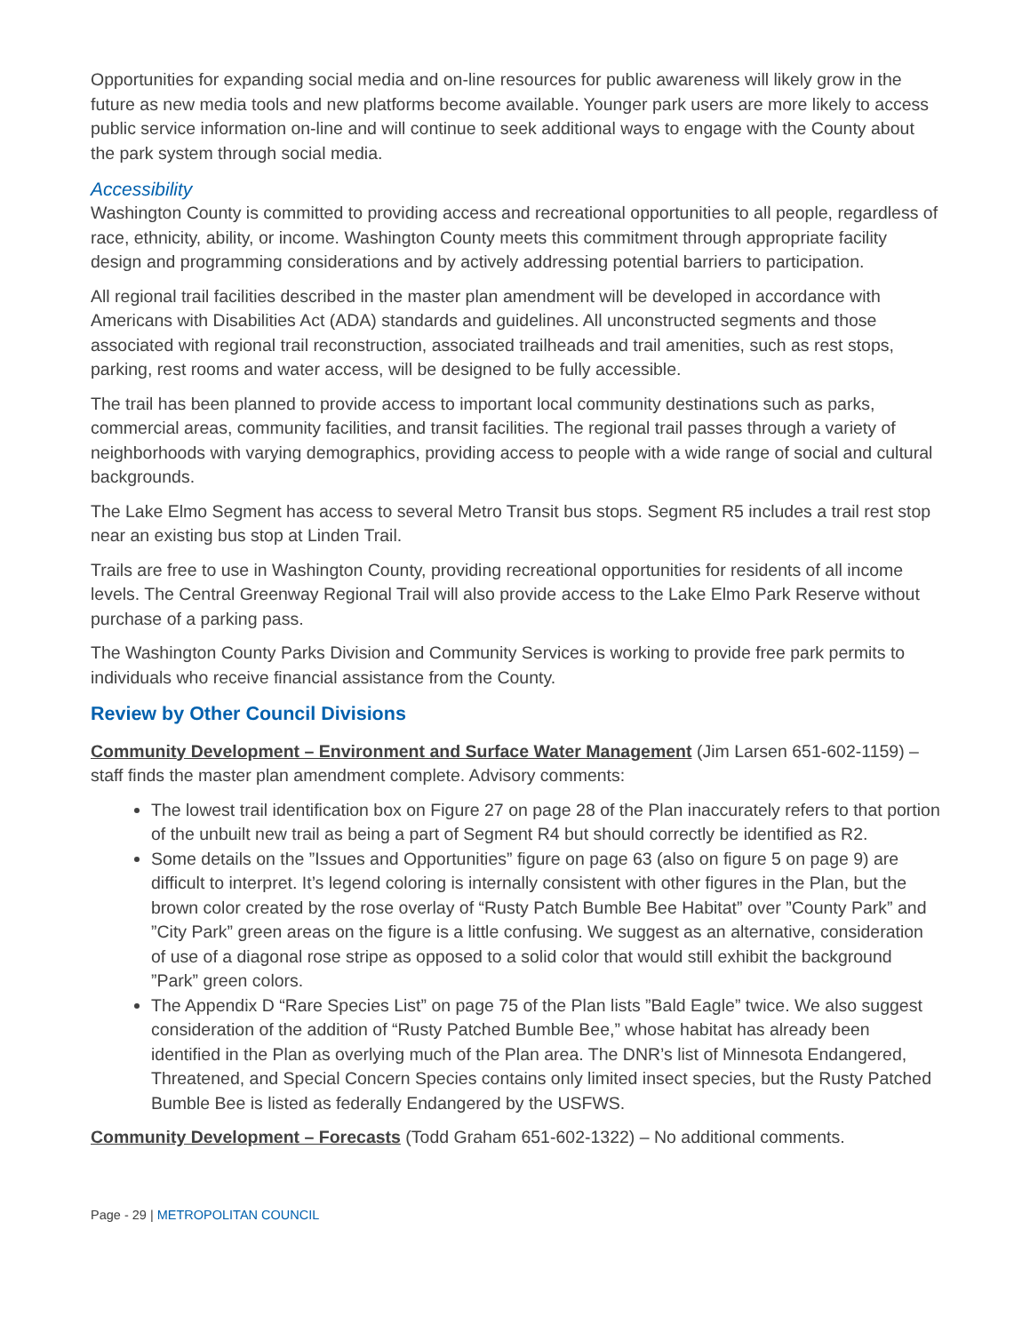Opportunities for expanding social media and on-line resources for public awareness will likely grow in the future as new media tools and new platforms become available. Younger park users are more likely to access public service information on-line and will continue to seek additional ways to engage with the County about the park system through social media.
Accessibility
Washington County is committed to providing access and recreational opportunities to all people, regardless of race, ethnicity, ability, or income. Washington County meets this commitment through appropriate facility design and programming considerations and by actively addressing potential barriers to participation.
All regional trail facilities described in the master plan amendment will be developed in accordance with Americans with Disabilities Act (ADA) standards and guidelines. All unconstructed segments and those associated with regional trail reconstruction, associated trailheads and trail amenities, such as rest stops, parking, rest rooms and water access, will be designed to be fully accessible.
The trail has been planned to provide access to important local community destinations such as parks, commercial areas, community facilities, and transit facilities. The regional trail passes through a variety of neighborhoods with varying demographics, providing access to people with a wide range of social and cultural backgrounds.
The Lake Elmo Segment has access to several Metro Transit bus stops. Segment R5 includes a trail rest stop near an existing bus stop at Linden Trail.
Trails are free to use in Washington County, providing recreational opportunities for residents of all income levels. The Central Greenway Regional Trail will also provide access to the Lake Elmo Park Reserve without purchase of a parking pass.
The Washington County Parks Division and Community Services is working to provide free park permits to individuals who receive financial assistance from the County.
Review by Other Council Divisions
Community Development – Environment and Surface Water Management (Jim Larsen 651-602-1159) – staff finds the master plan amendment complete. Advisory comments:
The lowest trail identification box on Figure 27 on page 28 of the Plan inaccurately refers to that portion of the unbuilt new trail as being a part of Segment R4 but should correctly be identified as R2.
Some details on the ”Issues and Opportunities” figure on page 63 (also on figure 5 on page 9) are difficult to interpret. It’s legend coloring is internally consistent with other figures in the Plan, but the brown color created by the rose overlay of “Rusty Patch Bumble Bee Habitat” over ”County Park” and ”City Park” green areas on the figure is a little confusing. We suggest as an alternative, consideration of use of a diagonal rose stripe as opposed to a solid color that would still exhibit the background ”Park” green colors.
The Appendix D “Rare Species List” on page 75 of the Plan lists ”Bald Eagle” twice. We also suggest consideration of the addition of “Rusty Patched Bumble Bee,” whose habitat has already been identified in the Plan as overlying much of the Plan area. The DNR’s list of Minnesota Endangered, Threatened, and Special Concern Species contains only limited insect species, but the Rusty Patched Bumble Bee is listed as federally Endangered by the USFWS.
Community Development – Forecasts (Todd Graham 651-602-1322) – No additional comments.
Page - 29 | METROPOLITAN COUNCIL